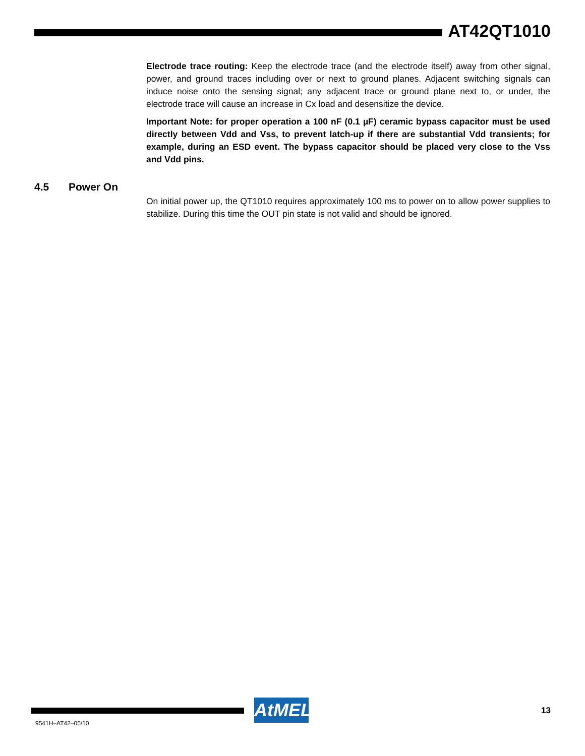AT42QT1010
Electrode trace routing: Keep the electrode trace (and the electrode itself) away from other signal, power, and ground traces including over or next to ground planes. Adjacent switching signals can induce noise onto the sensing signal; any adjacent trace or ground plane next to, or under, the electrode trace will cause an increase in Cx load and desensitize the device.
Important Note: for proper operation a 100 nF (0.1 µF) ceramic bypass capacitor must be used directly between Vdd and Vss, to prevent latch-up if there are substantial Vdd transients; for example, during an ESD event. The bypass capacitor should be placed very close to the Vss and Vdd pins.
4.5 Power On
On initial power up, the QT1010 requires approximately 100 ms to power on to allow power supplies to stabilize. During this time the OUT pin state is not valid and should be ignored.
AtMEL 13
9541H–AT42–05/10